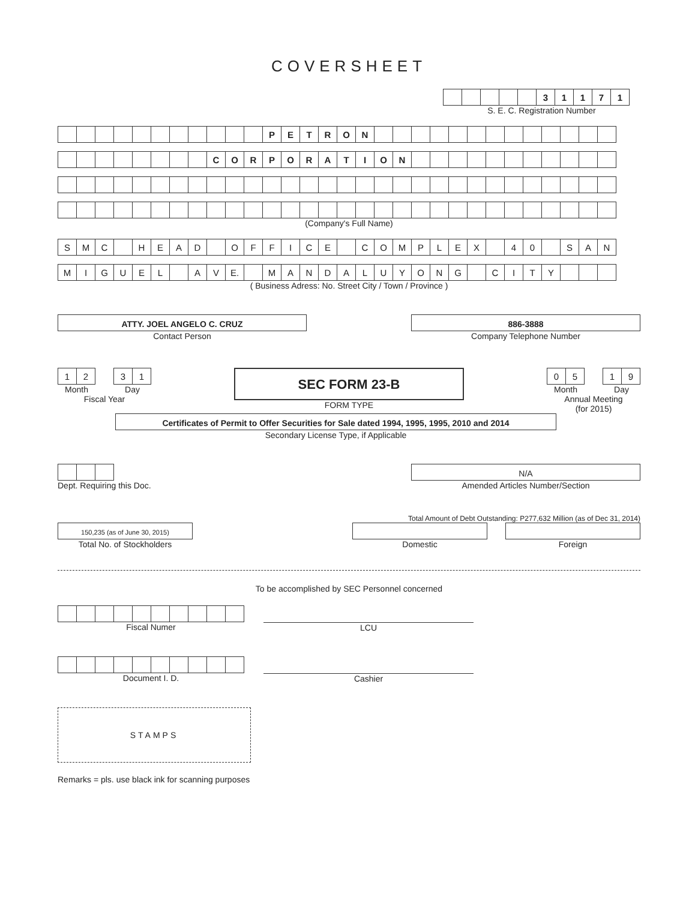COVERSHEET
| | | | | | 3 | 1 | 1 | 7 | 1 |
S. E. C. Registration Number
| | | | | | | | | | | | P | E | T | R | O | N | | | | | | | | | | | | | |
| | | | | | | | | C | O | R | P | O | R | A | T | I | O | N | | | | | | | | | | | |
(Company's Full Name)
| S | M | C | | H | E | A | D | | O | F | F | I | C | E | | C | O | M | P | L | E | X | | 4 | 0 | | S | A | N |
| M | I | G | U | E | L | | A | V | E. | | M | A | N | D | A | L | U | Y | O | N | G | | C | I | T | Y | | | |
( Business Adress: No. Street City / Town / Province )
ATTY. JOEL ANGELO C. CRUZ
Contact Person
886-3888
Company Telephone Number
| 1 | 2 |
Month
| 3 | 1 |
Day
Fiscal Year
SEC FORM 23-B
FORM TYPE
| 0 | 5 |
Month
| 1 | 9 |
Day
Annual Meeting
(for 2015)
Certificates of Permit to Offer Securities for Sale dated 1994, 1995, 1995, 2010 and 2014
Secondary License Type, if Applicable
Dept. Requiring this Doc.
N/A
Amended Articles Number/Section
150,235 (as of June 30, 2015)
Total No. of Stockholders
Total Amount of Debt Outstanding: P277,632 Million (as of Dec 31, 2014)
Domestic Foreign
To be accomplished by SEC Personnel concerned
Fiscal Numer
LCU
Document I. D.
Cashier
STAMPS
Remarks = pls. use black ink for scanning purposes